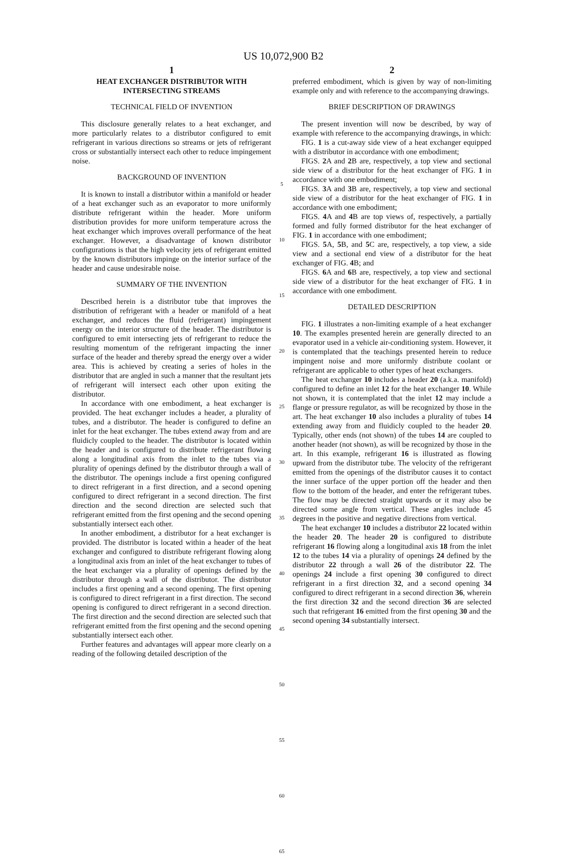US 10,072,900 B2
1
HEAT EXCHANGER DISTRIBUTOR WITH INTERSECTING STREAMS
TECHNICAL FIELD OF INVENTION
This disclosure generally relates to a heat exchanger, and more particularly relates to a distributor configured to emit refrigerant in various directions so streams or jets of refrigerant cross or substantially intersect each other to reduce impingement noise.
BACKGROUND OF INVENTION
It is known to install a distributor within a manifold or header of a heat exchanger such as an evaporator to more uniformly distribute refrigerant within the header. More uniform distribution provides for more uniform temperature across the heat exchanger which improves overall performance of the heat exchanger. However, a disadvantage of known distributor configurations is that the high velocity jets of refrigerant emitted by the known distributors impinge on the interior surface of the header and cause undesirable noise.
SUMMARY OF THE INVENTION
Described herein is a distributor tube that improves the distribution of refrigerant with a header or manifold of a heat exchanger, and reduces the fluid (refrigerant) impingement energy on the interior structure of the header. The distributor is configured to emit intersecting jets of refrigerant to reduce the resulting momentum of the refrigerant impacting the inner surface of the header and thereby spread the energy over a wider area. This is achieved by creating a series of holes in the distributor that are angled in such a manner that the resultant jets of refrigerant will intersect each other upon exiting the distributor.
In accordance with one embodiment, a heat exchanger is provided. The heat exchanger includes a header, a plurality of tubes, and a distributor. The header is configured to define an inlet for the heat exchanger. The tubes extend away from and are fluidicly coupled to the header. The distributor is located within the header and is configured to distribute refrigerant flowing along a longitudinal axis from the inlet to the tubes via a plurality of openings defined by the distributor through a wall of the distributor. The openings include a first opening configured to direct refrigerant in a first direction, and a second opening configured to direct refrigerant in a second direction. The first direction and the second direction are selected such that refrigerant emitted from the first opening and the second opening substantially intersect each other.
In another embodiment, a distributor for a heat exchanger is provided. The distributor is located within a header of the heat exchanger and configured to distribute refrigerant flowing along a longitudinal axis from an inlet of the heat exchanger to tubes of the heat exchanger via a plurality of openings defined by the distributor through a wall of the distributor. The distributor includes a first opening and a second opening. The first opening is configured to direct refrigerant in a first direction. The second opening is configured to direct refrigerant in a second direction. The first direction and the second direction are selected such that refrigerant emitted from the first opening and the second opening substantially intersect each other.
Further features and advantages will appear more clearly on a reading of the following detailed description of the
5
10
15
20
25
30
35
40
45
50
55
60
65
2
preferred embodiment, which is given by way of non-limiting example only and with reference to the accompanying drawings.
BRIEF DESCRIPTION OF DRAWINGS
The present invention will now be described, by way of example with reference to the accompanying drawings, in which:
FIG. 1 is a cut-away side view of a heat exchanger equipped with a distributor in accordance with one embodiment;
FIGS. 2 A and 2 B are, respectively, a top view and sectional side view of a distributor for the heat exchanger of FIG. 1 in accordance with one embodiment;
FIGS. 3 A and 3 B are, respectively, a top view and sectional side view of a distributor for the heat exchanger of FIG. 1 in accordance with one embodiment;
FIGS. 4 A and 4 B are top views of, respectively, a partially formed and fully formed distributor for the heat exchanger of FIG. 1 in accordance with one embodiment;
FIGS. 5 A, 5 B, and 5 C are, respectively, a top view, a side view and a sectional end view of a distributor for the heat exchanger of FIG. 4 B; and
FIGS. 6 A and 6 B are, respectively, a top view and sectional side view of a distributor for the heat exchanger of FIG. 1 in accordance with one embodiment.
DETAILED DESCRIPTION
FIG. 1 illustrates a non-limiting example of a heat exchanger 10. The examples presented herein are generally directed to an evaporator used in a vehicle air-conditioning system. However, it is contemplated that the teachings presented herein to reduce impingent noise and more uniformly distribute coolant or refrigerant are applicable to other types of heat exchangers.
The heat exchanger 10 includes a header 20 (a.k.a. manifold) configured to define an inlet 12 for the heat exchanger 10. While not shown, it is contemplated that the inlet 12 may include a flange or pressure regulator, as will be recognized by those in the art. The heat exchanger 10 also includes a plurality of tubes 14 extending away from and fluidicly coupled to the header 20. Typically, other ends (not shown) of the tubes 14 are coupled to another header (not shown), as will be recognized by those in the art. In this example, refrigerant 16 is illustrated as flowing upward from the distributor tube. The velocity of the refrigerant emitted from the openings of the distributor causes it to contact the inner surface of the upper portion off the header and then flow to the bottom of the header, and enter the refrigerant tubes. The flow may be directed straight upwards or it may also be directed some angle from vertical. These angles include 45 degrees in the positive and negative directions from vertical.
The heat exchanger 10 includes a distributor 22 located within the header 20. The header 20 is configured to distribute refrigerant 16 flowing along a longitudinal axis 18 from the inlet 12 to the tubes 14 via a plurality of openings 24 defined by the distributor 22 through a wall 26 of the distributor 22. The openings 24 include a first opening 30 configured to direct refrigerant in a first direction 32, and a second opening 34 configured to direct refrigerant in a second direction 36, wherein the first direction 32 and the second direction 36 are selected such that refrigerant 16 emitted from the first opening 30 and the second opening 34 substantially intersect.